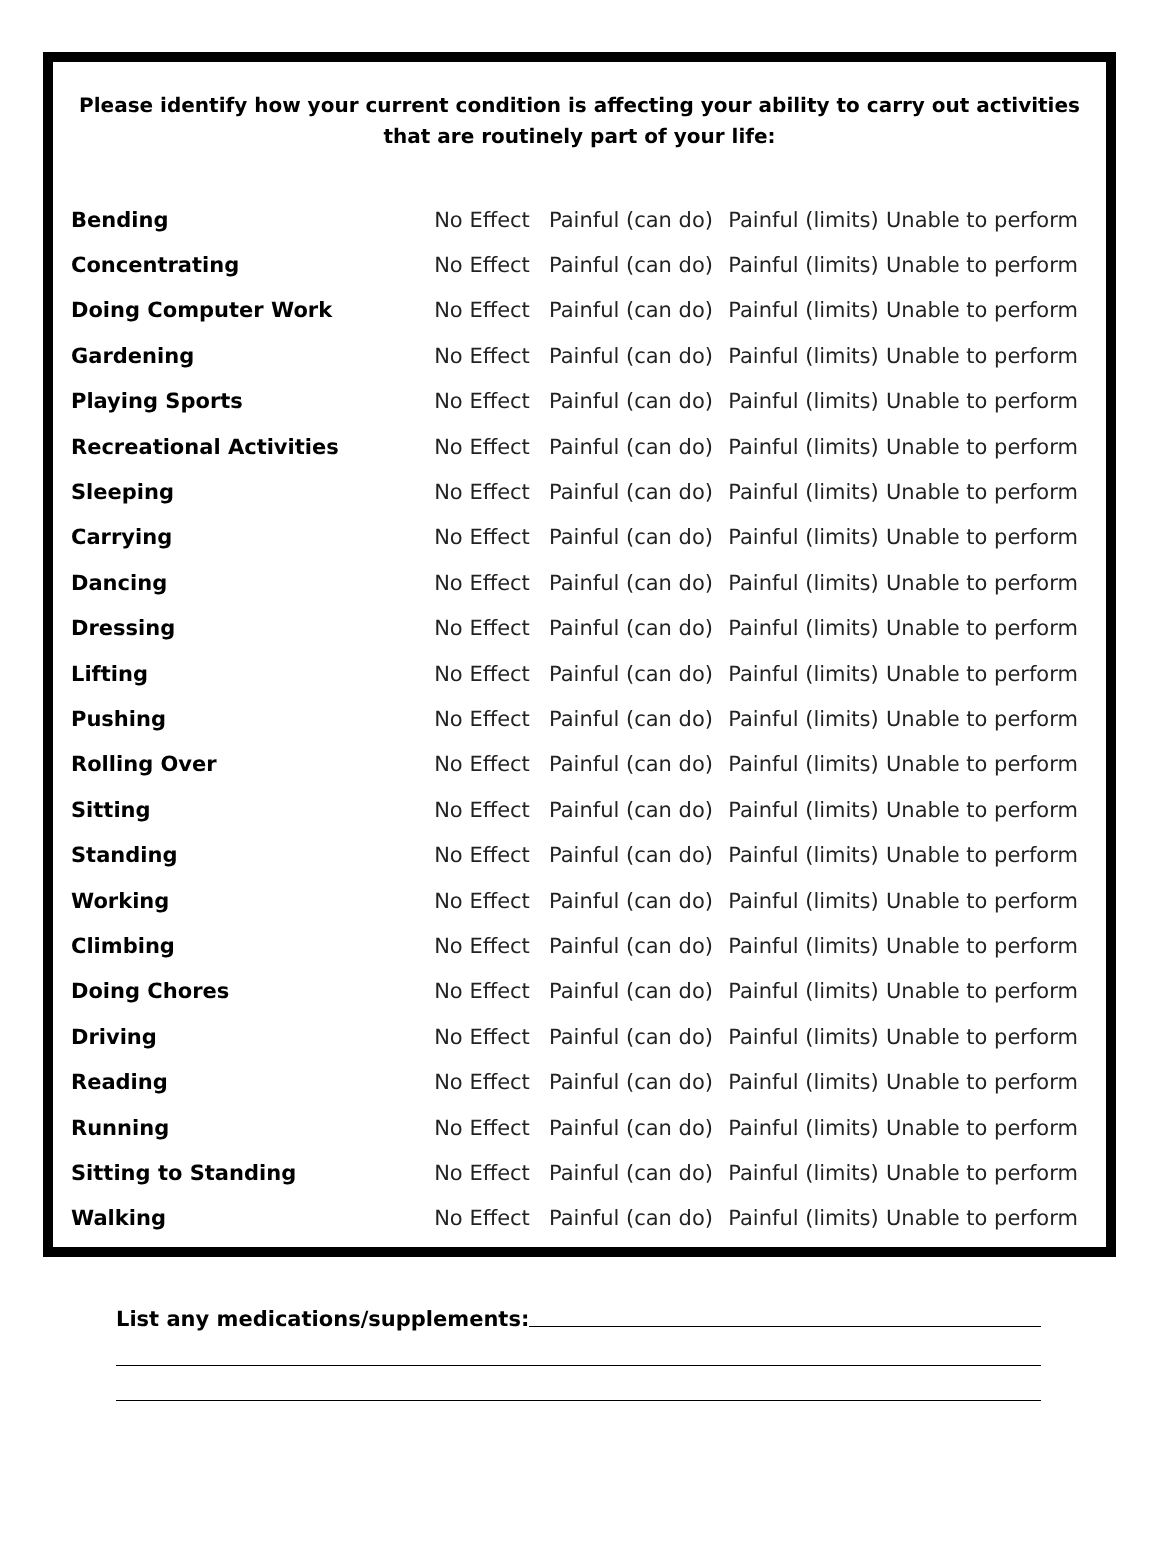Please identify how your current condition is affecting your ability to carry out activities that are routinely part of your life:
| Bending | No Effect | Painful (can do) | Painful (limits) | Unable to perform |
| Concentrating | No Effect | Painful (can do) | Painful (limits) | Unable to perform |
| Doing Computer Work | No Effect | Painful (can do) | Painful (limits) | Unable to perform |
| Gardening | No Effect | Painful (can do) | Painful (limits) | Unable to perform |
| Playing Sports | No Effect | Painful (can do) | Painful (limits) | Unable to perform |
| Recreational Activities | No Effect | Painful (can do) | Painful (limits) | Unable to perform |
| Sleeping | No Effect | Painful (can do) | Painful (limits) | Unable to perform |
| Carrying | No Effect | Painful (can do) | Painful (limits) | Unable to perform |
| Dancing | No Effect | Painful (can do) | Painful (limits) | Unable to perform |
| Dressing | No Effect | Painful (can do) | Painful (limits) | Unable to perform |
| Lifting | No Effect | Painful (can do) | Painful (limits) | Unable to perform |
| Pushing | No Effect | Painful (can do) | Painful (limits) | Unable to perform |
| Rolling Over | No Effect | Painful (can do) | Painful (limits) | Unable to perform |
| Sitting | No Effect | Painful (can do) | Painful (limits) | Unable to perform |
| Standing | No Effect | Painful (can do) | Painful (limits) | Unable to perform |
| Working | No Effect | Painful (can do) | Painful (limits) | Unable to perform |
| Climbing | No Effect | Painful (can do) | Painful (limits) | Unable to perform |
| Doing Chores | No Effect | Painful (can do) | Painful (limits) | Unable to perform |
| Driving | No Effect | Painful (can do) | Painful (limits) | Unable to perform |
| Reading | No Effect | Painful (can do) | Painful (limits) | Unable to perform |
| Running | No Effect | Painful (can do) | Painful (limits) | Unable to perform |
| Sitting to Standing | No Effect | Painful (can do) | Painful (limits) | Unable to perform |
| Walking | No Effect | Painful (can do) | Painful (limits) | Unable to perform |
List any medications/supplements: